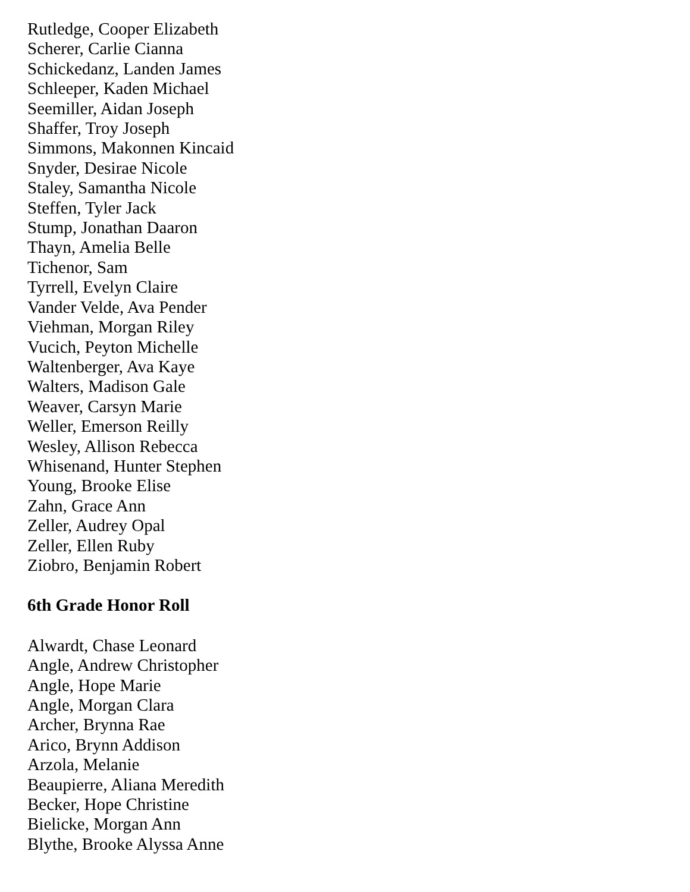Rutledge, Cooper Elizabeth
Scherer, Carlie Cianna
Schickedanz, Landen James
Schleeper, Kaden Michael
Seemiller, Aidan Joseph
Shaffer, Troy Joseph
Simmons, Makonnen Kincaid
Snyder, Desirae Nicole
Staley, Samantha Nicole
Steffen, Tyler Jack
Stump, Jonathan Daaron
Thayn, Amelia Belle
Tichenor, Sam
Tyrrell, Evelyn Claire
Vander Velde, Ava Pender
Viehman, Morgan Riley
Vucich, Peyton Michelle
Waltenberger, Ava Kaye
Walters, Madison Gale
Weaver, Carsyn Marie
Weller, Emerson Reilly
Wesley, Allison Rebecca
Whisenand, Hunter Stephen
Young, Brooke Elise
Zahn, Grace Ann
Zeller, Audrey Opal
Zeller, Ellen Ruby
Ziobro, Benjamin Robert
6th Grade Honor Roll
Alwardt, Chase Leonard
Angle, Andrew Christopher
Angle, Hope Marie
Angle, Morgan Clara
Archer, Brynna Rae
Arico, Brynn Addison
Arzola, Melanie
Beaupierre, Aliana Meredith
Becker, Hope Christine
Bielicke, Morgan Ann
Blythe, Brooke Alyssa Anne